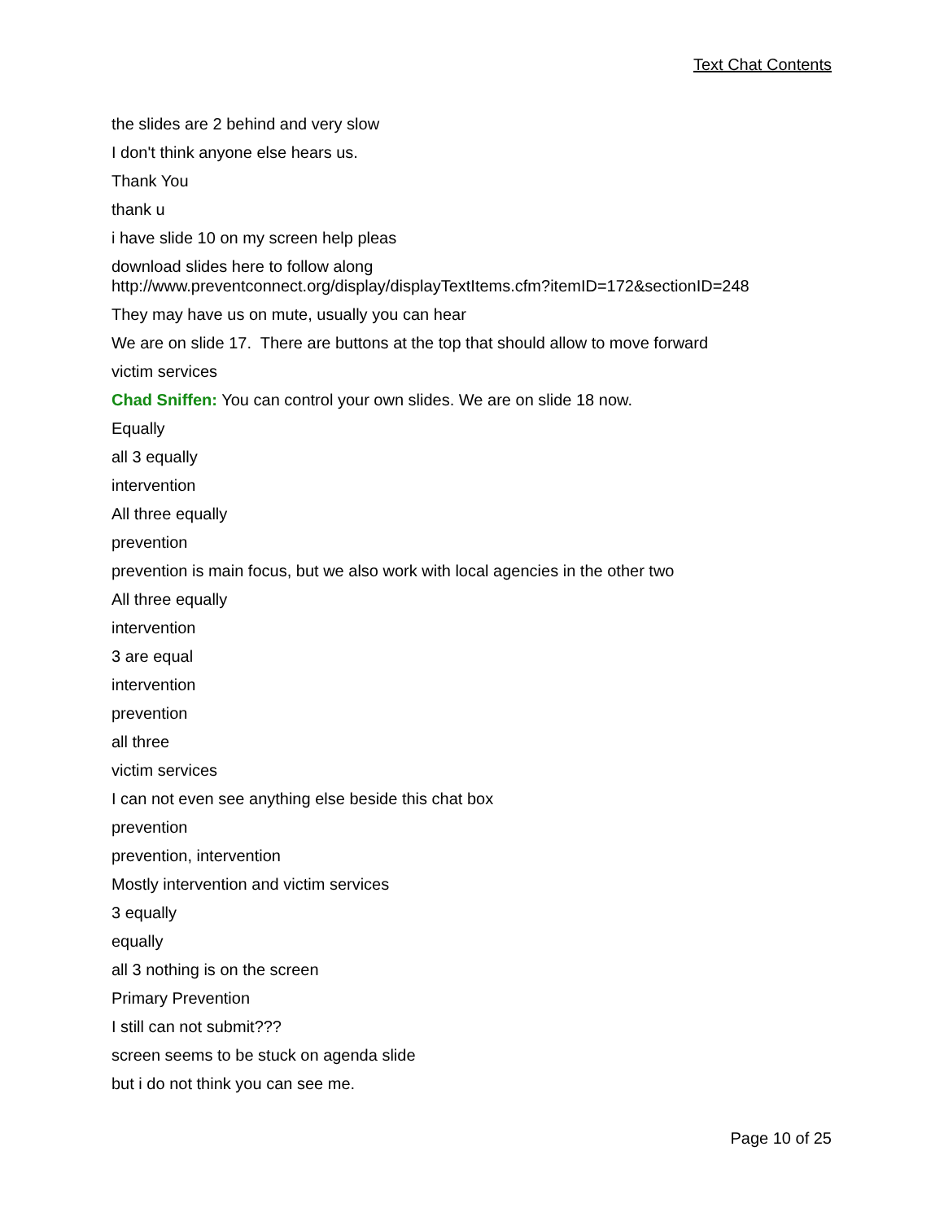Text Chat Contents
the slides are 2 behind and very slow
I don't think anyone else hears us.
Thank You
thank u
i have slide 10 on my screen help pleas
download slides here to follow along
http://www.preventconnect.org/display/displayTextItems.cfm?itemID=172&sectionID=248
They may have us on mute, usually you can hear
We are on slide 17. There are buttons at the top that should allow to move forward
victim services
Chad Sniffen: You can control your own slides. We are on slide 18 now.
Equally
all 3 equally
intervention
All three equally
prevention
prevention is main focus, but we also work with local agencies in the other two
All three equally
intervention
3 are equal
intervention
prevention
all three
victim services
I can not even see anything else beside this chat box
prevention
prevention, intervention
Mostly intervention and victim services
3 equally
equally
all 3 nothing is on the screen
Primary Prevention
I still can not submit???
screen seems to be stuck on agenda slide
but i do not think you can see me.
Page 10 of 25